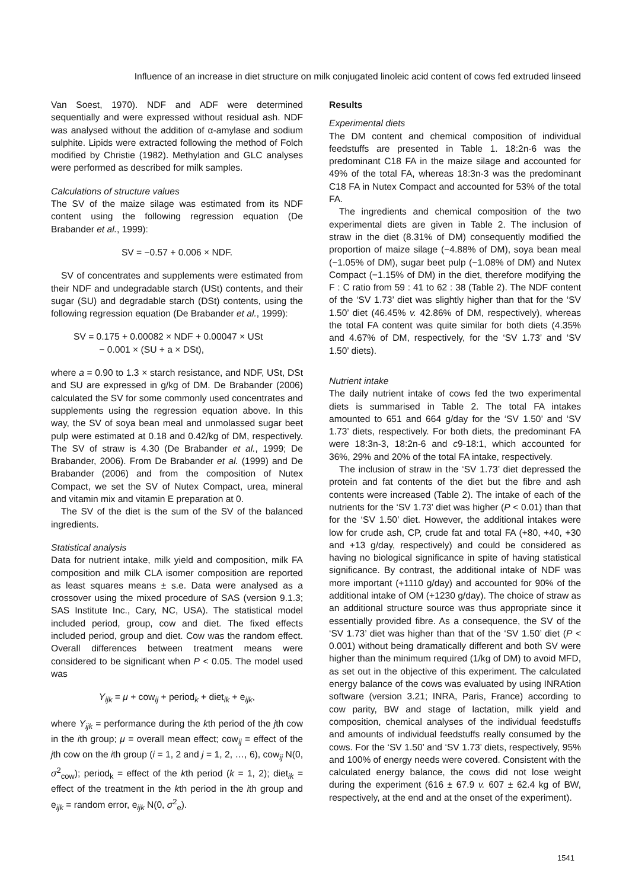Influence of an increase in diet structure on milk conjugated linoleic acid content of cows fed extruded linseed
Van Soest, 1970). NDF and ADF were determined sequentially and were expressed without residual ash. NDF was analysed without the addition of α-amylase and sodium sulphite. Lipids were extracted following the method of Folch modified by Christie (1982). Methylation and GLC analyses were performed as described for milk samples.
Calculations of structure values
The SV of the maize silage was estimated from its NDF content using the following regression equation (De Brabander et al., 1999):
SV = −0.57 + 0.006 × NDF.
SV of concentrates and supplements were estimated from their NDF and undegradable starch (USt) contents, and their sugar (SU) and degradable starch (DSt) contents, using the following regression equation (De Brabander et al., 1999):
SV = 0.175 + 0.00082 × NDF + 0.00047 × USt
− 0.001 × (SU + a × DSt),
where a = 0.90 to 1.3 × starch resistance, and NDF, USt, DSt and SU are expressed in g/kg of DM. De Brabander (2006) calculated the SV for some commonly used concentrates and supplements using the regression equation above. In this way, the SV of soya bean meal and unmolassed sugar beet pulp were estimated at 0.18 and 0.42/kg of DM, respectively. The SV of straw is 4.30 (De Brabander et al., 1999; De Brabander, 2006). From De Brabander et al. (1999) and De Brabander (2006) and from the composition of Nutex Compact, we set the SV of Nutex Compact, urea, mineral and vitamin mix and vitamin E preparation at 0.
The SV of the diet is the sum of the SV of the balanced ingredients.
Statistical analysis
Data for nutrient intake, milk yield and composition, milk FA composition and milk CLA isomer composition are reported as least squares means ± s.e. Data were analysed as a crossover using the mixed procedure of SAS (version 9.1.3; SAS Institute Inc., Cary, NC, USA). The statistical model included period, group, cow and diet. The fixed effects included period, group and diet. Cow was the random effect. Overall differences between treatment means were considered to be significant when P < 0.05. The model used was
Y<sub>ijk</sub> = μ + cow<sub>ij</sub> + period<sub>k</sub> + diet<sub>ik</sub> + e<sub>ijk</sub>,
where Y<sub>ijk</sub> = performance during the kth period of the jth cow in the ith group; μ = overall mean effect; cow<sub>ij</sub> = effect of the jth cow on the ith group (i = 1, 2 and j = 1, 2, …, 6), cow<sub>ij</sub> N(0, σ<sup>2</sup><sub>cow</sub>); period<sub>k</sub> = effect of the kth period (k = 1, 2); diet<sub>ik</sub> = effect of the treatment in the kth period in the ith group and e<sub>ijk</sub> = random error, e<sub>ijk</sub> N(0, σ<sup>2</sup><sub>e</sub>).
Results
Experimental diets
The DM content and chemical composition of individual feedstuffs are presented in Table 1. 18:2n-6 was the predominant C18 FA in the maize silage and accounted for 49% of the total FA, whereas 18:3n-3 was the predominant C18 FA in Nutex Compact and accounted for 53% of the total FA.
The ingredients and chemical composition of the two experimental diets are given in Table 2. The inclusion of straw in the diet (8.31% of DM) consequently modified the proportion of maize silage (−4.88% of DM), soya bean meal (−1.05% of DM), sugar beet pulp (−1.08% of DM) and Nutex Compact (−1.15% of DM) in the diet, therefore modifying the F : C ratio from 59 : 41 to 62 : 38 (Table 2). The NDF content of the ‘SV 1.73’ diet was slightly higher than that for the ‘SV 1.50’ diet (46.45% v. 42.86% of DM, respectively), whereas the total FA content was quite similar for both diets (4.35% and 4.67% of DM, respectively, for the ‘SV 1.73’ and ‘SV 1.50’ diets).
Nutrient intake
The daily nutrient intake of cows fed the two experimental diets is summarised in Table 2. The total FA intakes amounted to 651 and 664 g/day for the ‘SV 1.50’ and ‘SV 1.73’ diets, respectively. For both diets, the predominant FA were 18:3n-3, 18:2n-6 and c9-18:1, which accounted for 36%, 29% and 20% of the total FA intake, respectively.
The inclusion of straw in the ‘SV 1.73’ diet depressed the protein and fat contents of the diet but the fibre and ash contents were increased (Table 2). The intake of each of the nutrients for the ‘SV 1.73’ diet was higher (P < 0.01) than that for the ‘SV 1.50’ diet. However, the additional intakes were low for crude ash, CP, crude fat and total FA (+80, +40, +30 and +13 g/day, respectively) and could be considered as having no biological significance in spite of having statistical significance. By contrast, the additional intake of NDF was more important (+1110 g/day) and accounted for 90% of the additional intake of OM (+1230 g/day). The choice of straw as an additional structure source was thus appropriate since it essentially provided fibre. As a consequence, the SV of the ‘SV 1.73’ diet was higher than that of the ‘SV 1.50’ diet (P < 0.001) without being dramatically different and both SV were higher than the minimum required (1/kg of DM) to avoid MFD, as set out in the objective of this experiment. The calculated energy balance of the cows was evaluated by using INRAtion software (version 3.21; INRA, Paris, France) according to cow parity, BW and stage of lactation, milk yield and composition, chemical analyses of the individual feedstuffs and amounts of individual feedstuffs really consumed by the cows. For the ‘SV 1.50’ and ‘SV 1.73’ diets, respectively, 95% and 100% of energy needs were covered. Consistent with the calculated energy balance, the cows did not lose weight during the experiment (616 ± 67.9 v. 607 ± 62.4 kg of BW, respectively, at the end and at the onset of the experiment).
1541